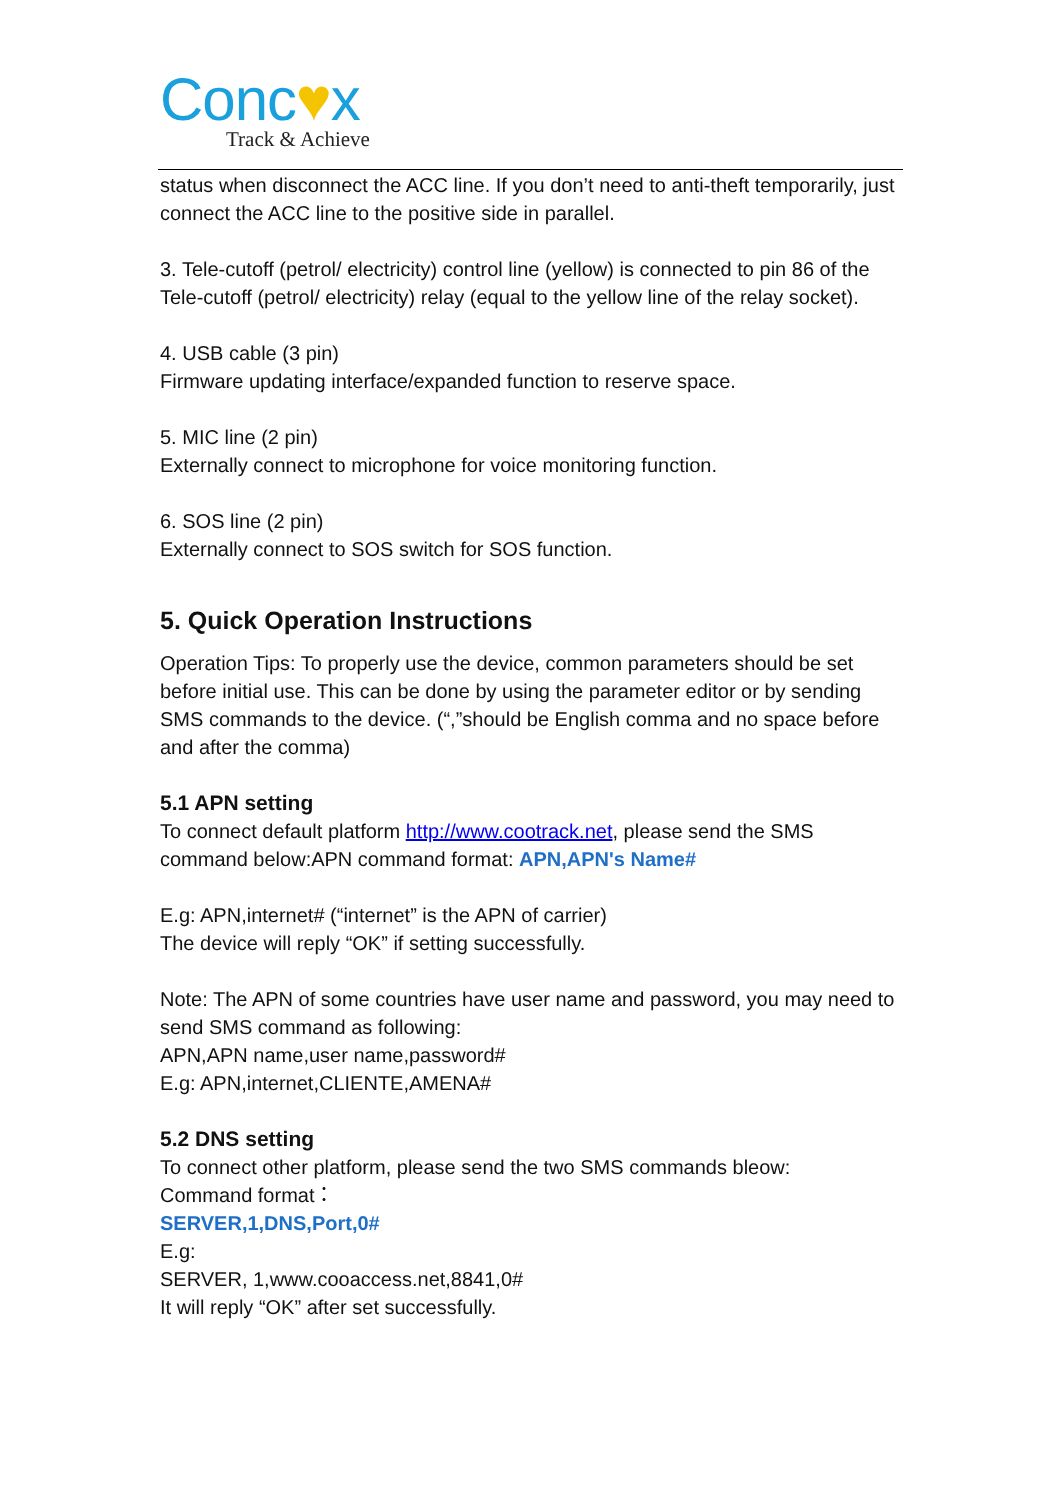Conc♥x
Track & Achieve
status when disconnect the ACC line. If you don’t need to anti-theft temporarily, just connect the ACC line to the positive side in parallel.
3. Tele-cutoff (petrol/ electricity) control line (yellow) is connected to pin 86 of the Tele-cutoff (petrol/ electricity) relay (equal to the yellow line of the relay socket).
4. USB cable (3 pin)
Firmware updating interface/expanded function to reserve space.
5. MIC line (2 pin)
Externally connect to microphone for voice monitoring function.
6. SOS line (2 pin)
Externally connect to SOS switch for SOS function.
5. Quick Operation Instructions
Operation Tips: To properly use the device, common parameters should be set before initial use. This can be done by using the parameter editor or by sending SMS commands to the device. (“,”should be English comma and no space before and after the comma)
5.1 APN setting
To connect default platform http://www.cootrack.net, please send the SMS command below:APN command format: APN,APN's Name#
E.g: APN,internet# (“internet” is the APN of carrier)
The device will reply “OK” if setting successfully.
Note: The APN of some countries have user name and password, you may need to send SMS command as following:
APN,APN name,user name,password#
E.g: APN,internet,CLIENTE,AMENA#
5.2 DNS setting
To connect other platform, please send the two SMS commands bleow:
Command format：
SERVER,1,DNS,Port,0#
E.g:
SERVER, 1,www.cooaccess.net,8841,0#
It will reply “OK” after set successfully.